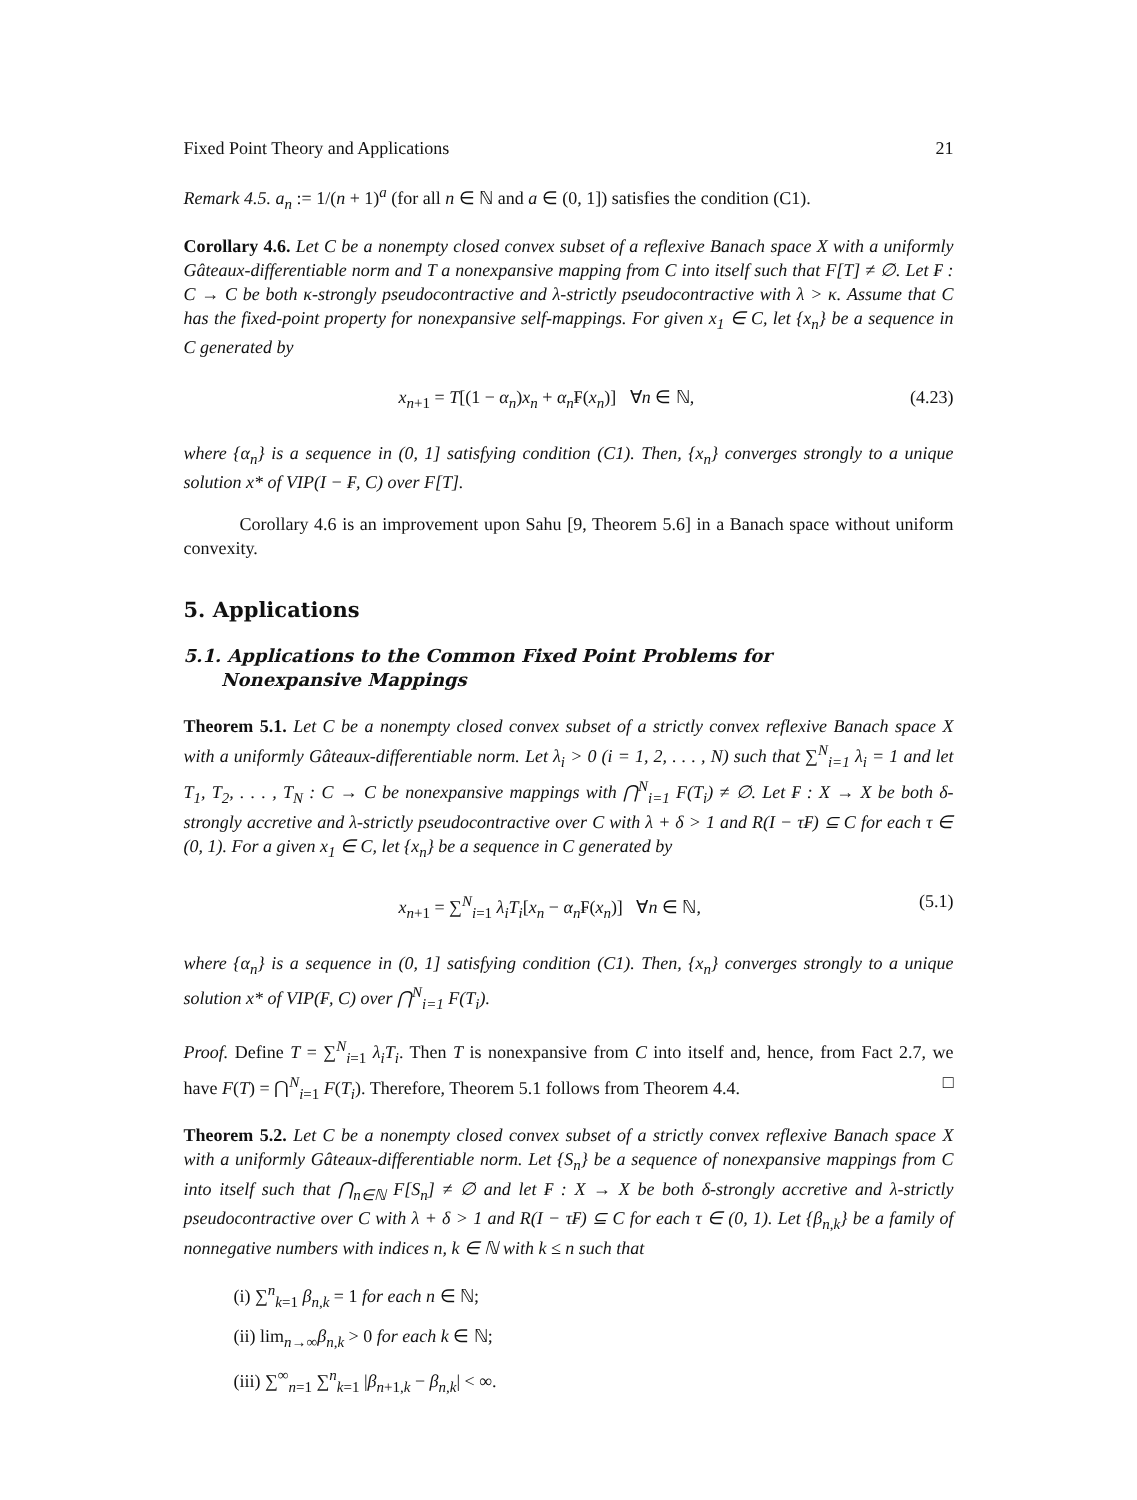Fixed Point Theory and Applications 21
Remark 4.5. a<sub>n</sub> := 1/(n + 1)<sup>a</sup> (for all n ∈ ℕ and a ∈ (0, 1]) satisfies the condition (C1).
Corollary 4.6. Let C be a nonempty closed convex subset of a reflexive Banach space X with a uniformly Gâteaux-differentiable norm and T a nonexpansive mapping from C into itself such that F[T] ≠ ∅. Let ₣ : C → C be both κ-strongly pseudocontractive and λ-strictly pseudocontractive with λ > κ. Assume that C has the fixed-point property for nonexpansive self-mappings. For given x<sub>1</sub> ∈ C, let {x<sub>n</sub>} be a sequence in C generated by
x<sub>n+1</sub> = T[(1 − α<sub>n</sub>)x<sub>n</sub> + α<sub>n</sub>₣(x<sub>n</sub>)] ∀n ∈ ℕ, (4.23)
where {α<sub>n</sub>} is a sequence in (0, 1] satisfying condition (C1). Then, {x<sub>n</sub>} converges strongly to a unique solution x* of VIP(I − ₣, C) over F[T].
Corollary 4.6 is an improvement upon Sahu [9, Theorem 5.6] in a Banach space without uniform convexity.
5. Applications
5.1. Applications to the Common Fixed Point Problems for
Nonexpansive Mappings
Theorem 5.1. Let C be a nonempty closed convex subset of a strictly convex reflexive Banach space X with a uniformly Gâteaux-differentiable norm. Let λ<sub>i</sub> > 0 (i = 1, 2, . . . , N) such that ∑<sup>N</sup><sub>i=1</sub> λ<sub>i</sub> = 1 and let T<sub>1</sub>, T<sub>2</sub>, . . . , T<sub>N</sub> : C → C be nonexpansive mappings with ⋂<sup>N</sup><sub>i=1</sub> F(T<sub>i</sub>) ≠ ∅. Let ₣ : X → X be both δ-strongly accretive and λ-strictly pseudocontractive over C with λ + δ > 1 and R(I − τ₣) ⊆ C for each τ ∈ (0, 1). For a given x<sub>1</sub> ∈ C, let {x<sub>n</sub>} be a sequence in C generated by
x<sub>n+1</sub> = ∑<sup>N</sup><sub>i=1</sub> λ<sub>i</sub>T<sub>i</sub>[x<sub>n</sub> − α<sub>n</sub>₣(x<sub>n</sub>)] ∀n ∈ ℕ, (5.1)
where {α<sub>n</sub>} is a sequence in (0, 1] satisfying condition (C1). Then, {x<sub>n</sub>} converges strongly to a unique solution x* of VIP(₣, C) over ⋂<sup>N</sup><sub>i=1</sub> F(T<sub>i</sub>).
Proof. Define T = ∑<sup>N</sup><sub>i=1</sub> λ<sub>i</sub>T<sub>i</sub>. Then T is nonexpansive from C into itself and, hence, from Fact 2.7, we have F(T) = ⋂<sup>N</sup><sub>i=1</sub> F(T<sub>i</sub>). Therefore, Theorem 5.1 follows from Theorem 4.4. □
Theorem 5.2. Let C be a nonempty closed convex subset of a strictly convex reflexive Banach space X with a uniformly Gâteaux-differentiable norm. Let {S<sub>n</sub>} be a sequence of nonexpansive mappings from C into itself such that ⋂<sub>n∈ℕ</sub> F[S<sub>n</sub>] ≠ ∅ and let ₣ : X → X be both δ-strongly accretive and λ-strictly pseudocontractive over C with λ + δ > 1 and R(I − τ₣) ⊆ C for each τ ∈ (0, 1). Let {β<sub>n,k</sub>} be a family of nonnegative numbers with indices n, k ∈ ℕ with k ≤ n such that
(i) ∑<sup>n</sup><sub>k=1</sub> β<sub>n,k</sub> = 1 for each n ∈ ℕ;
(ii) lim<sub>n→∞</sub>β<sub>n,k</sub> > 0 for each k ∈ ℕ;
(iii) ∑<sup>∞</sup><sub>n=1</sub> ∑<sup>n</sup><sub>k=1</sub> |β<sub>n+1,k</sub> − β<sub>n,k</sub>| < ∞.